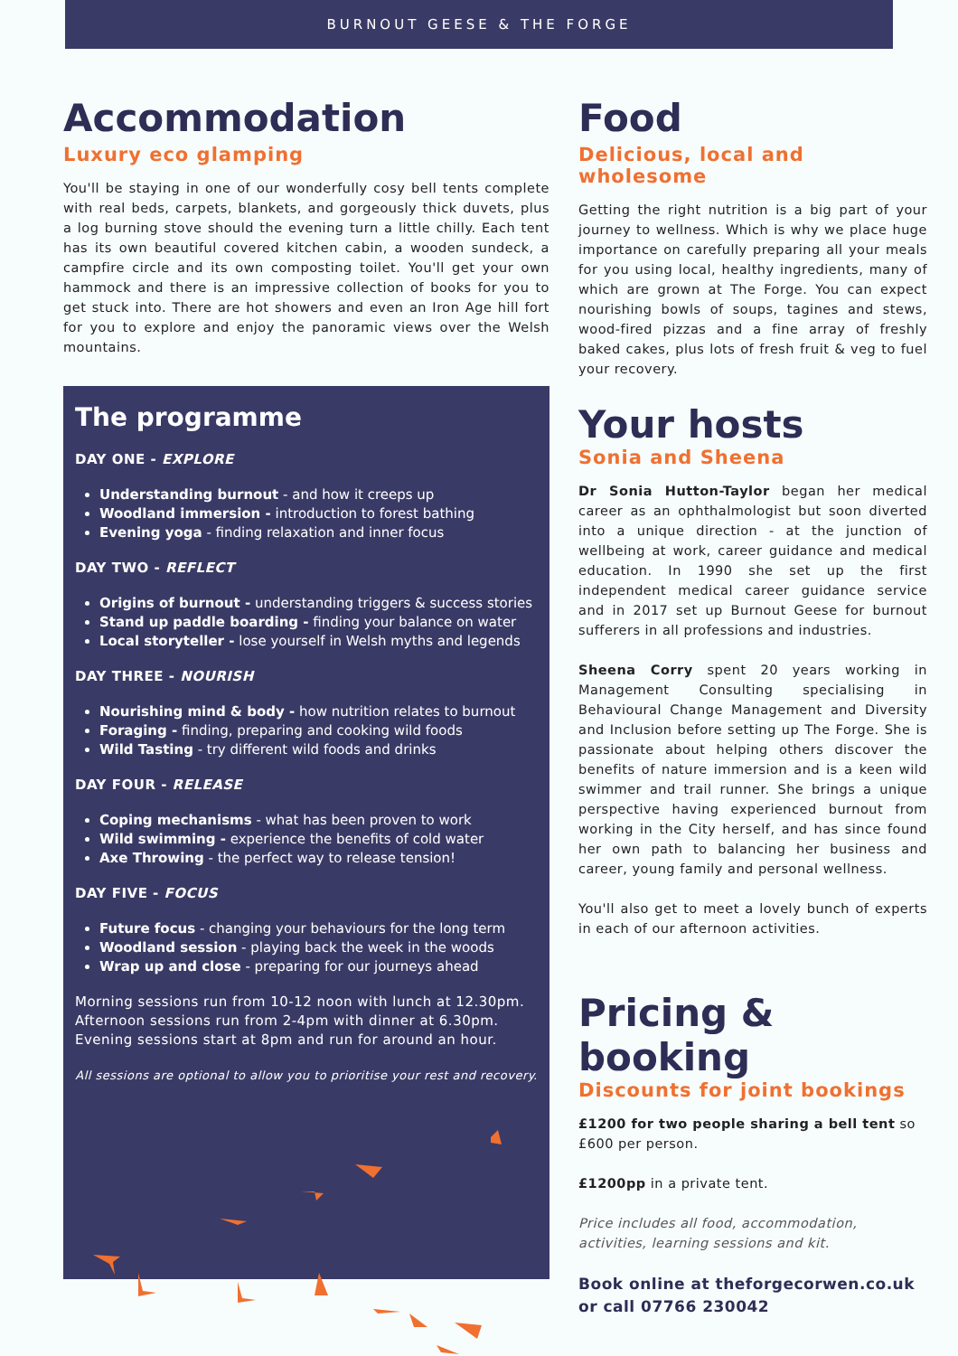BURNOUT GEESE & THE FORGE
Accommodation
Luxury eco glamping
You'll be staying in one of our wonderfully cosy bell tents complete with real beds, carpets, blankets, and gorgeously thick duvets, plus a log burning stove should the evening turn a little chilly. Each tent has its own beautiful covered kitchen cabin, a wooden sundeck, a campfire circle and its own composting toilet. You'll get your own hammock and there is an impressive collection of books for you to get stuck into. There are hot showers and even an Iron Age hill fort for you to explore and enjoy the panoramic views over the Welsh mountains.
The programme
DAY ONE - EXPLORE
Understanding burnout - and how it creeps up
Woodland immersion - introduction to forest bathing
Evening yoga - finding relaxation and inner focus
DAY TWO - REFLECT
Origins of burnout - understanding triggers & success stories
Stand up paddle boarding - finding your balance on water
Local storyteller - lose yourself in Welsh myths and legends
DAY THREE - NOURISH
Nourishing mind & body - how nutrition relates to burnout
Foraging - finding, preparing and cooking wild foods
Wild Tasting - try different wild foods and drinks
DAY FOUR - RELEASE
Coping mechanisms - what has been proven to work
Wild swimming - experience the benefits of cold water
Axe Throwing - the perfect way to release tension!
DAY FIVE - FOCUS
Future focus - changing your behaviours for the long term
Woodland session - playing back the week in the woods
Wrap up and close - preparing for our journeys ahead
Morning sessions run from 10-12 noon with lunch at 12.30pm. Afternoon sessions run from 2-4pm with dinner at 6.30pm. Evening sessions start at 8pm and run for around an hour.
All sessions are optional to allow you to prioritise your rest and recovery.
Food
Delicious, local and wholesome
Getting the right nutrition is a big part of your journey to wellness. Which is why we place huge importance on carefully preparing all your meals for you using local, healthy ingredients, many of which are grown at The Forge. You can expect nourishing bowls of soups, tagines and stews, wood-fired pizzas and a fine array of freshly baked cakes, plus lots of fresh fruit & veg to fuel your recovery.
Your hosts
Sonia and Sheena
Dr Sonia Hutton-Taylor began her medical career as an ophthalmologist but soon diverted into a unique direction - at the junction of wellbeing at work, career guidance and medical education. In 1990 she set up the first independent medical career guidance service and in 2017 set up Burnout Geese for burnout sufferers in all professions and industries.
Sheena Corry spent 20 years working in Management Consulting specialising in Behavioural Change Management and Diversity and Inclusion before setting up The Forge. She is passionate about helping others discover the benefits of nature immersion and is a keen wild swimmer and trail runner. She brings a unique perspective having experienced burnout from working in the City herself, and has since found her own path to balancing her business and career, young family and personal wellness.
You'll also get to meet a lovely bunch of experts in each of our afternoon activities.
Pricing & booking
Discounts for joint bookings
£1200 for two people sharing a bell tent so £600 per person.
£1200pp in a private tent.
Price includes all food, accommodation, activities, learning sessions and kit.
Book online at theforgecorwen.co.uk or call 07766 230042